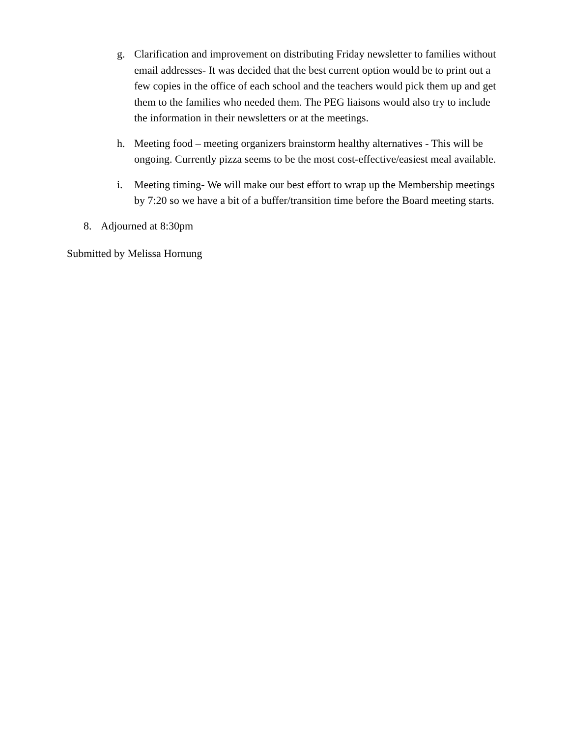g. Clarification and improvement on distributing Friday newsletter to families without email addresses- It was decided that the best current option would be to print out a few copies in the office of each school and the teachers would pick them up and get them to the families who needed them. The PEG liaisons would also try to include the information in their newsletters or at the meetings.
h. Meeting food – meeting organizers brainstorm healthy alternatives - This will be ongoing. Currently pizza seems to be the most cost-effective/easiest meal available.
i. Meeting timing- We will make our best effort to wrap up the Membership meetings by 7:20 so we have a bit of a buffer/transition time before the Board meeting starts.
8. Adjourned at 8:30pm
Submitted by Melissa Hornung